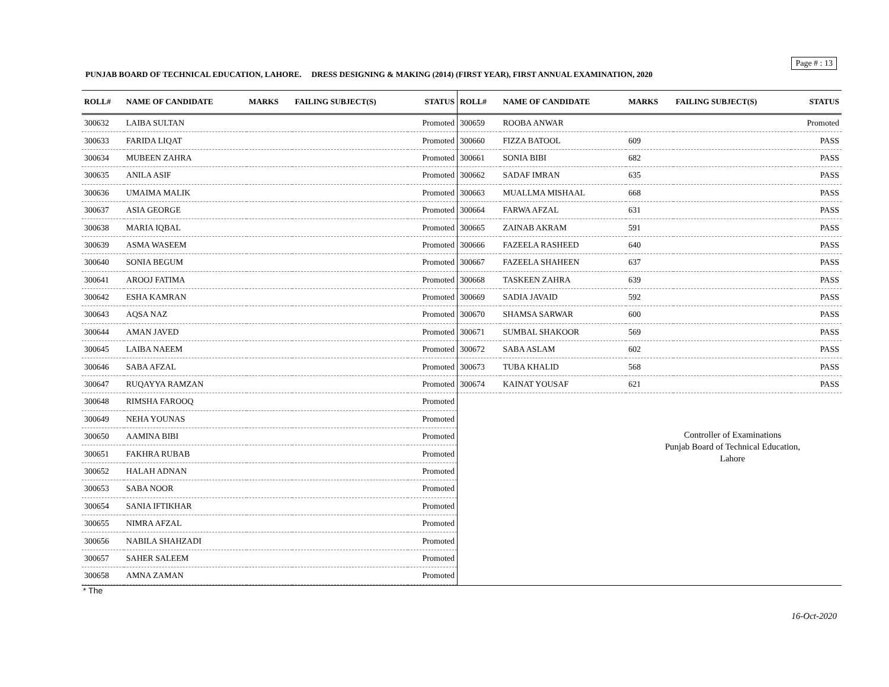Page # : 13
PUNJAB BOARD OF TECHNICAL EDUCATION, LAHORE. DRESS DESIGNING & MAKING (2014) (FIRST YEAR), FIRST ANNUAL EXAMINATION, 2020
| ROLL# | NAME OF CANDIDATE | MARKS | FAILING SUBJECT(S) | STATUS |
| --- | --- | --- | --- | --- |
| 300632 | LAIBA SULTAN | | | Promoted |
| 300633 | FARIDA LIQAT | | | Promoted |
| 300634 | MUBEEN ZAHRA | | | Promoted |
| 300635 | ANILA ASIF | | | Promoted |
| 300636 | UMAIMA MALIK | | | Promoted |
| 300637 | ASIA GEORGE | | | Promoted |
| 300638 | MARIA IQBAL | | | Promoted |
| 300639 | ASMA WASEEM | | | Promoted |
| 300640 | SONIA BEGUM | | | Promoted |
| 300641 | AROOJ FATIMA | | | Promoted |
| 300642 | ESHA KAMRAN | | | Promoted |
| 300643 | AQSA NAZ | | | Promoted |
| 300644 | AMAN JAVED | | | Promoted |
| 300645 | LAIBA NAEEM | | | Promoted |
| 300646 | SABA AFZAL | | | Promoted |
| 300647 | RUQAYYA RAMZAN | | | Promoted |
| 300648 | RIMSHA FAROOQ | | | Promoted |
| 300649 | NEHA YOUNAS | | | Promoted |
| 300650 | AAMINA BIBI | | | Promoted |
| 300651 | FAKHRA RUBAB | | | Promoted |
| 300652 | HALAH ADNAN | | | Promoted |
| 300653 | SABA NOOR | | | Promoted |
| 300654 | SANIA IFTIKHAR | | | Promoted |
| 300655 | NIMRA AFZAL | | | Promoted |
| 300656 | NABILA SHAHZADI | | | Promoted |
| 300657 | SAHER SALEEM | | | Promoted |
| 300658 | AMNA ZAMAN | | | Promoted |
| ROLL# | NAME OF CANDIDATE | MARKS | FAILING SUBJECT(S) | STATUS |
| --- | --- | --- | --- | --- |
| 300659 | ROOBA ANWAR | | | Promoted |
| 300660 | FIZZA BATOOL | 609 | | PASS |
| 300661 | SONIA BIBI | 682 | | PASS |
| 300662 | SADAF IMRAN | 635 | | PASS |
| 300663 | MUALLMA MISHAAL | 668 | | PASS |
| 300664 | FARWA AFZAL | 631 | | PASS |
| 300665 | ZAINAB AKRAM | 591 | | PASS |
| 300666 | FAZEELA RASHEED | 640 | | PASS |
| 300667 | FAZEELA SHAHEEN | 637 | | PASS |
| 300668 | TASKEEN ZAHRA | 639 | | PASS |
| 300669 | SADIA JAVAID | 592 | | PASS |
| 300670 | SHAMSA SARWAR | 600 | | PASS |
| 300671 | SUMBAL SHAKOOR | 569 | | PASS |
| 300672 | SABA ASLAM | 602 | | PASS |
| 300673 | TUBA KHALID | 568 | | PASS |
| 300674 | KAINAT YOUSAF | 621 | | PASS |
Controller of Examinations
Punjab Board of Technical Education,
Lahore
* The
16-Oct-2020